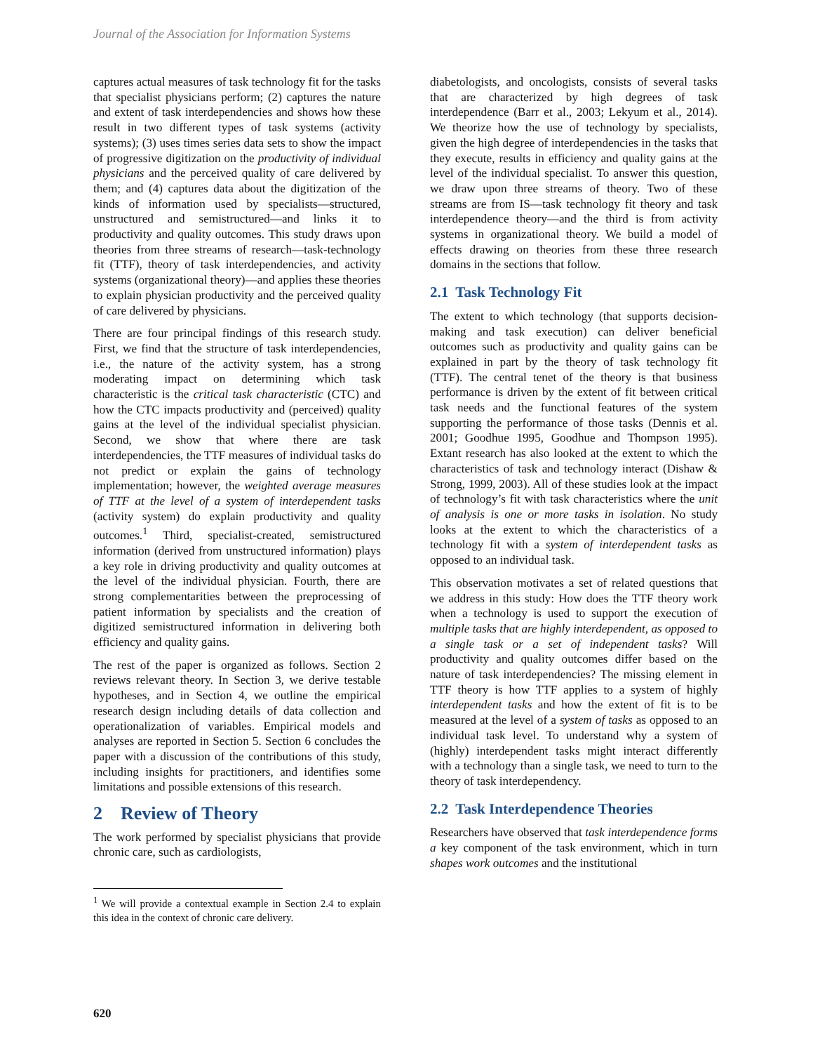Journal of the Association for Information Systems
captures actual measures of task technology fit for the tasks that specialist physicians perform; (2) captures the nature and extent of task interdependencies and shows how these result in two different types of task systems (activity systems); (3) uses times series data sets to show the impact of progressive digitization on the productivity of individual physicians and the perceived quality of care delivered by them; and (4) captures data about the digitization of the kinds of information used by specialists—structured, unstructured and semistructured—and links it to productivity and quality outcomes. This study draws upon theories from three streams of research—task-technology fit (TTF), theory of task interdependencies, and activity systems (organizational theory)—and applies these theories to explain physician productivity and the perceived quality of care delivered by physicians.
There are four principal findings of this research study. First, we find that the structure of task interdependencies, i.e., the nature of the activity system, has a strong moderating impact on determining which task characteristic is the critical task characteristic (CTC) and how the CTC impacts productivity and (perceived) quality gains at the level of the individual specialist physician. Second, we show that where there are task interdependencies, the TTF measures of individual tasks do not predict or explain the gains of technology implementation; however, the weighted average measures of TTF at the level of a system of interdependent tasks (activity system) do explain productivity and quality outcomes.<sup>1</sup> Third, specialist-created, semistructured information (derived from unstructured information) plays a key role in driving productivity and quality outcomes at the level of the individual physician. Fourth, there are strong complementarities between the preprocessing of patient information by specialists and the creation of digitized semistructured information in delivering both efficiency and quality gains.
The rest of the paper is organized as follows. Section 2 reviews relevant theory. In Section 3, we derive testable hypotheses, and in Section 4, we outline the empirical research design including details of data collection and operationalization of variables. Empirical models and analyses are reported in Section 5. Section 6 concludes the paper with a discussion of the contributions of this study, including insights for practitioners, and identifies some limitations and possible extensions of this research.
2 Review of Theory
The work performed by specialist physicians that provide chronic care, such as cardiologists,
<sup>1</sup> We will provide a contextual example in Section 2.4 to explain this idea in the context of chronic care delivery.
diabetologists, and oncologists, consists of several tasks that are characterized by high degrees of task interdependence (Barr et al., 2003; Lekyum et al., 2014). We theorize how the use of technology by specialists, given the high degree of interdependencies in the tasks that they execute, results in efficiency and quality gains at the level of the individual specialist. To answer this question, we draw upon three streams of theory. Two of these streams are from IS—task technology fit theory and task interdependence theory—and the third is from activity systems in organizational theory. We build a model of effects drawing on theories from these three research domains in the sections that follow.
2.1 Task Technology Fit
The extent to which technology (that supports decision-making and task execution) can deliver beneficial outcomes such as productivity and quality gains can be explained in part by the theory of task technology fit (TTF). The central tenet of the theory is that business performance is driven by the extent of fit between critical task needs and the functional features of the system supporting the performance of those tasks (Dennis et al. 2001; Goodhue 1995, Goodhue and Thompson 1995). Extant research has also looked at the extent to which the characteristics of task and technology interact (Dishaw & Strong, 1999, 2003). All of these studies look at the impact of technology’s fit with task characteristics where the unit of analysis is one or more tasks in isolation. No study looks at the extent to which the characteristics of a technology fit with a system of interdependent tasks as opposed to an individual task.
This observation motivates a set of related questions that we address in this study: How does the TTF theory work when a technology is used to support the execution of multiple tasks that are highly interdependent, as opposed to a single task or a set of independent tasks? Will productivity and quality outcomes differ based on the nature of task interdependencies? The missing element in TTF theory is how TTF applies to a system of highly interdependent tasks and how the extent of fit is to be measured at the level of a system of tasks as opposed to an individual task level. To understand why a system of (highly) interdependent tasks might interact differently with a technology than a single task, we need to turn to the theory of task interdependency.
2.2 Task Interdependence Theories
Researchers have observed that task interdependence forms a key component of the task environment, which in turn shapes work outcomes and the institutional
620